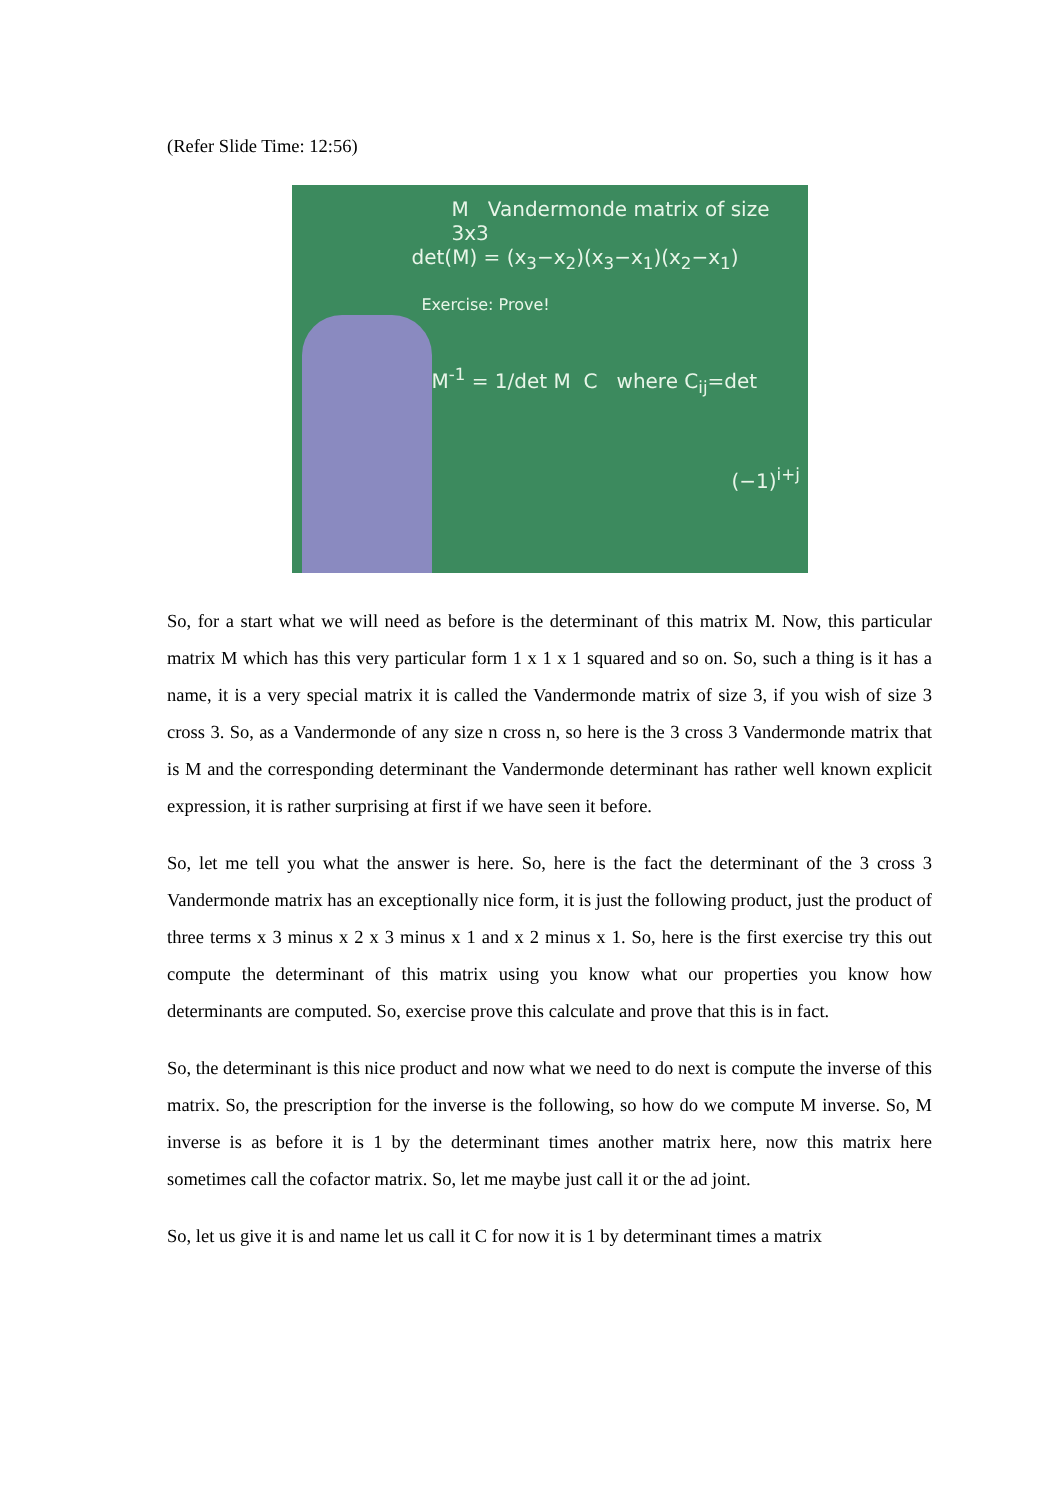(Refer Slide Time: 12:56)
M Vandermonde matrix of size 3x3
det(M) = (x<sub>3</sub>−x<sub>2</sub>)(x<sub>3</sub>−x<sub>1</sub>)(x<sub>2</sub>−x<sub>1</sub>)
Exercise: Prove!
M<sup>-1</sup> = 1/det M C where C<sub>ij</sub>=det
(−1)<sup>i+j</sup>
So, for a start what we will need as before is the determinant of this matrix M. Now, this particular matrix M which has this very particular form 1 x 1 x 1 squared and so on. So, such a thing is it has a name, it is a very special matrix it is called the Vandermonde matrix of size 3, if you wish of size 3 cross 3. So, as a Vandermonde of any size n cross n, so here is the 3 cross 3 Vandermonde matrix that is M and the corresponding determinant the Vandermonde determinant has rather well known explicit expression, it is rather surprising at first if we have seen it before.
So, let me tell you what the answer is here. So, here is the fact the determinant of the 3 cross 3 Vandermonde matrix has an exceptionally nice form, it is just the following product, just the product of three terms x 3 minus x 2 x 3 minus x 1 and x 2 minus x 1. So, here is the first exercise try this out compute the determinant of this matrix using you know what our properties you know how determinants are computed. So, exercise prove this calculate and prove that this is in fact.
So, the determinant is this nice product and now what we need to do next is compute the inverse of this matrix. So, the prescription for the inverse is the following, so how do we compute M inverse. So, M inverse is as before it is 1 by the determinant times another matrix here, now this matrix here sometimes call the cofactor matrix. So, let me maybe just call it or the ad joint.
So, let us give it is and name let us call it C for now it is 1 by determinant times a matrix